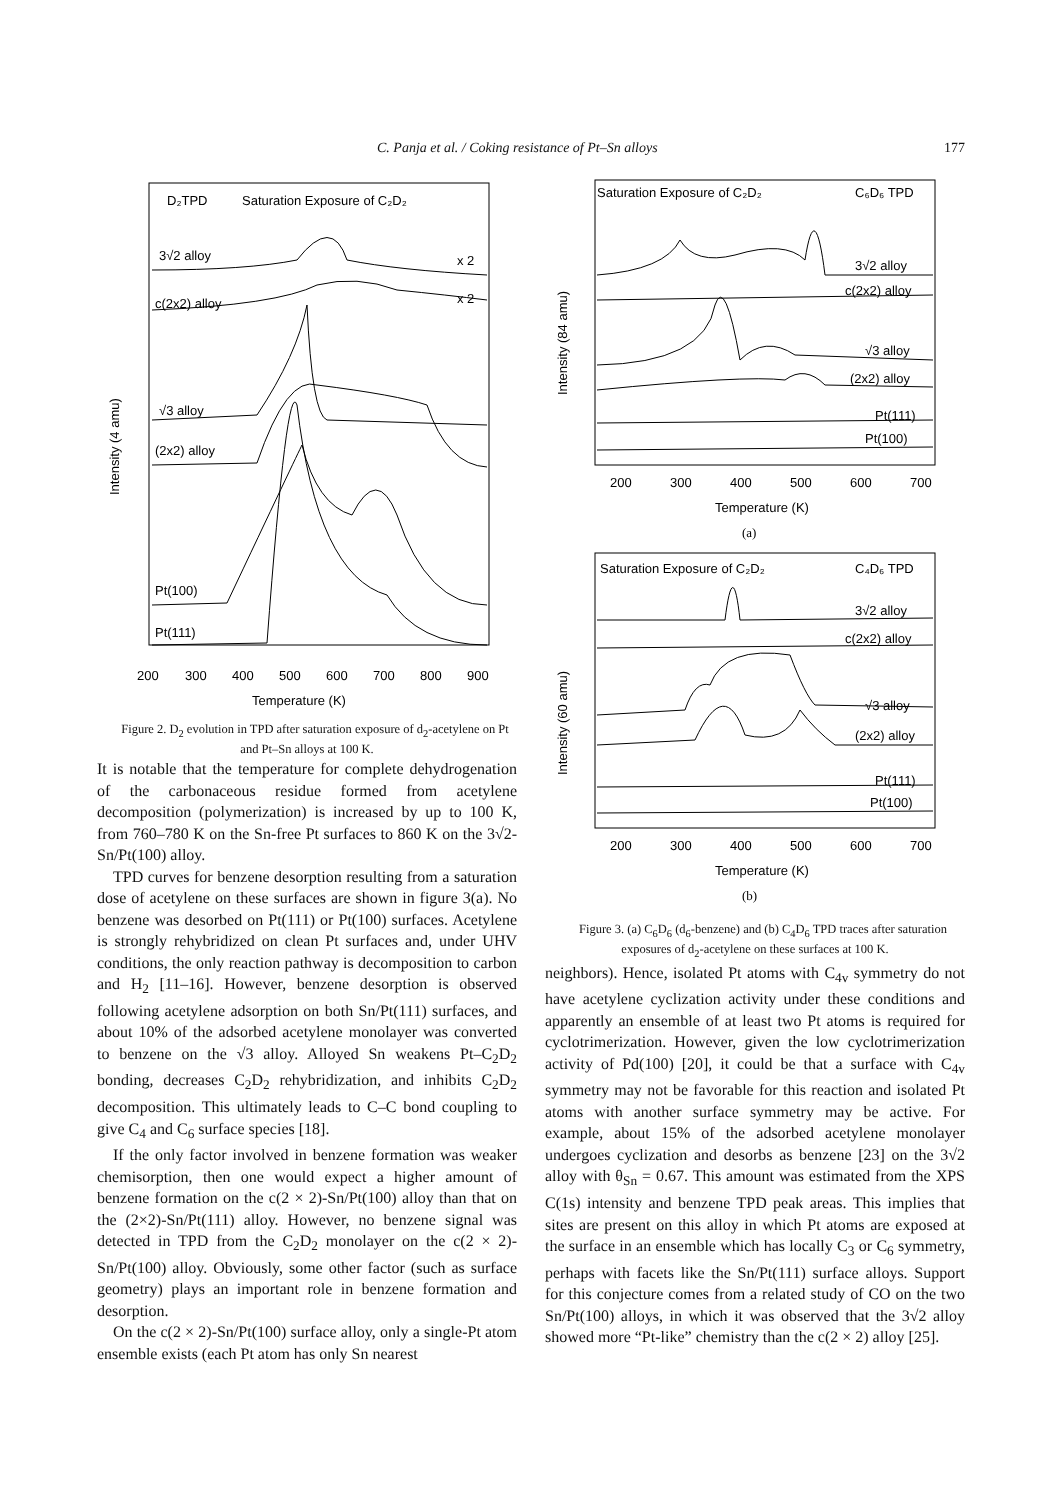C. Panja et al. / Coking resistance of Pt–Sn alloys 177
D₂TPD
Saturation Exposure of C₂D₂
3√2 alloy
x 2
c(2x2) alloy
x 2
√3 alloy
(2x2) alloy
Pt(100)
Pt(111)
Intensity (4 amu)
200
300
400
500
600
700
800
900
Temperature (K)
Figure 2. D<sub>2</sub> evolution in TPD after saturation exposure of d<sub>2</sub>-acetylene on Pt and Pt–Sn alloys at 100 K.
It is notable that the temperature for complete dehydrogenation of the carbonaceous residue formed from acetylene decomposition (polymerization) is increased by up to 100 K, from 760–780 K on the Sn-free Pt surfaces to 860 K on the 3√2-Sn/Pt(100) alloy.
TPD curves for benzene desorption resulting from a saturation dose of acetylene on these surfaces are shown in figure 3(a). No benzene was desorbed on Pt(111) or Pt(100) surfaces. Acetylene is strongly rehybridized on clean Pt surfaces and, under UHV conditions, the only reaction pathway is decomposition to carbon and H<sub>2</sub> [11–16]. However, benzene desorption is observed following acetylene adsorption on both Sn/Pt(111) surfaces, and about 10% of the adsorbed acetylene monolayer was converted to benzene on the √3 alloy. Alloyed Sn weakens Pt–C<sub>2</sub>D<sub>2</sub> bonding, decreases C<sub>2</sub>D<sub>2</sub> rehybridization, and inhibits C<sub>2</sub>D<sub>2</sub> decomposition. This ultimately leads to C–C bond coupling to give C<sub>4</sub> and C<sub>6</sub> surface species [18].
If the only factor involved in benzene formation was weaker chemisorption, then one would expect a higher amount of benzene formation on the c(2 × 2)-Sn/Pt(100) alloy than that on the (2×2)-Sn/Pt(111) alloy. However, no benzene signal was detected in TPD from the C<sub>2</sub>D<sub>2</sub> monolayer on the c(2 × 2)-Sn/Pt(100) alloy. Obviously, some other factor (such as surface geometry) plays an important role in benzene formation and desorption.
On the c(2 × 2)-Sn/Pt(100) surface alloy, only a single-Pt atom ensemble exists (each Pt atom has only Sn nearest
Saturation Exposure of C₂D₂
C₆D₆ TPD
3√2 alloy
c(2x2) alloy
√3 alloy
(2x2) alloy
Pt(111)
Pt(100)
Intensity (84 amu)
200
300
400
500
600
700
Temperature (K)
(a)
Saturation Exposure of C₂D₂
C₄D₆ TPD
3√2 alloy
c(2x2) alloy
√3 alloy
(2x2) alloy
Pt(111)
Pt(100)
Intensity (60 amu)
200
300
400
500
600
700
Temperature (K)
(b)
Figure 3. (a) C<sub>6</sub>D<sub>6</sub> (d<sub>6</sub>-benzene) and (b) C<sub>4</sub>D<sub>6</sub> TPD traces after saturation exposures of d<sub>2</sub>-acetylene on these surfaces at 100 K.
neighbors). Hence, isolated Pt atoms with C<sub>4v</sub> symmetry do not have acetylene cyclization activity under these conditions and apparently an ensemble of at least two Pt atoms is required for cyclotrimerization. However, given the low cyclotrimerization activity of Pd(100) [20], it could be that a surface with C<sub>4v</sub> symmetry may not be favorable for this reaction and isolated Pt atoms with another surface symmetry may be active. For example, about 15% of the adsorbed acetylene monolayer undergoes cyclization and desorbs as benzene [23] on the 3√2 alloy with θ<sub>Sn</sub> = 0.67. This amount was estimated from the XPS C(1s) intensity and benzene TPD peak areas. This implies that sites are present on this alloy in which Pt atoms are exposed at the surface in an ensemble which has locally C<sub>3</sub> or C<sub>6</sub> symmetry, perhaps with facets like the Sn/Pt(111) surface alloys. Support for this conjecture comes from a related study of CO on the two Sn/Pt(100) alloys, in which it was observed that the 3√2 alloy showed more “Pt-like” chemistry than the c(2 × 2) alloy [25].